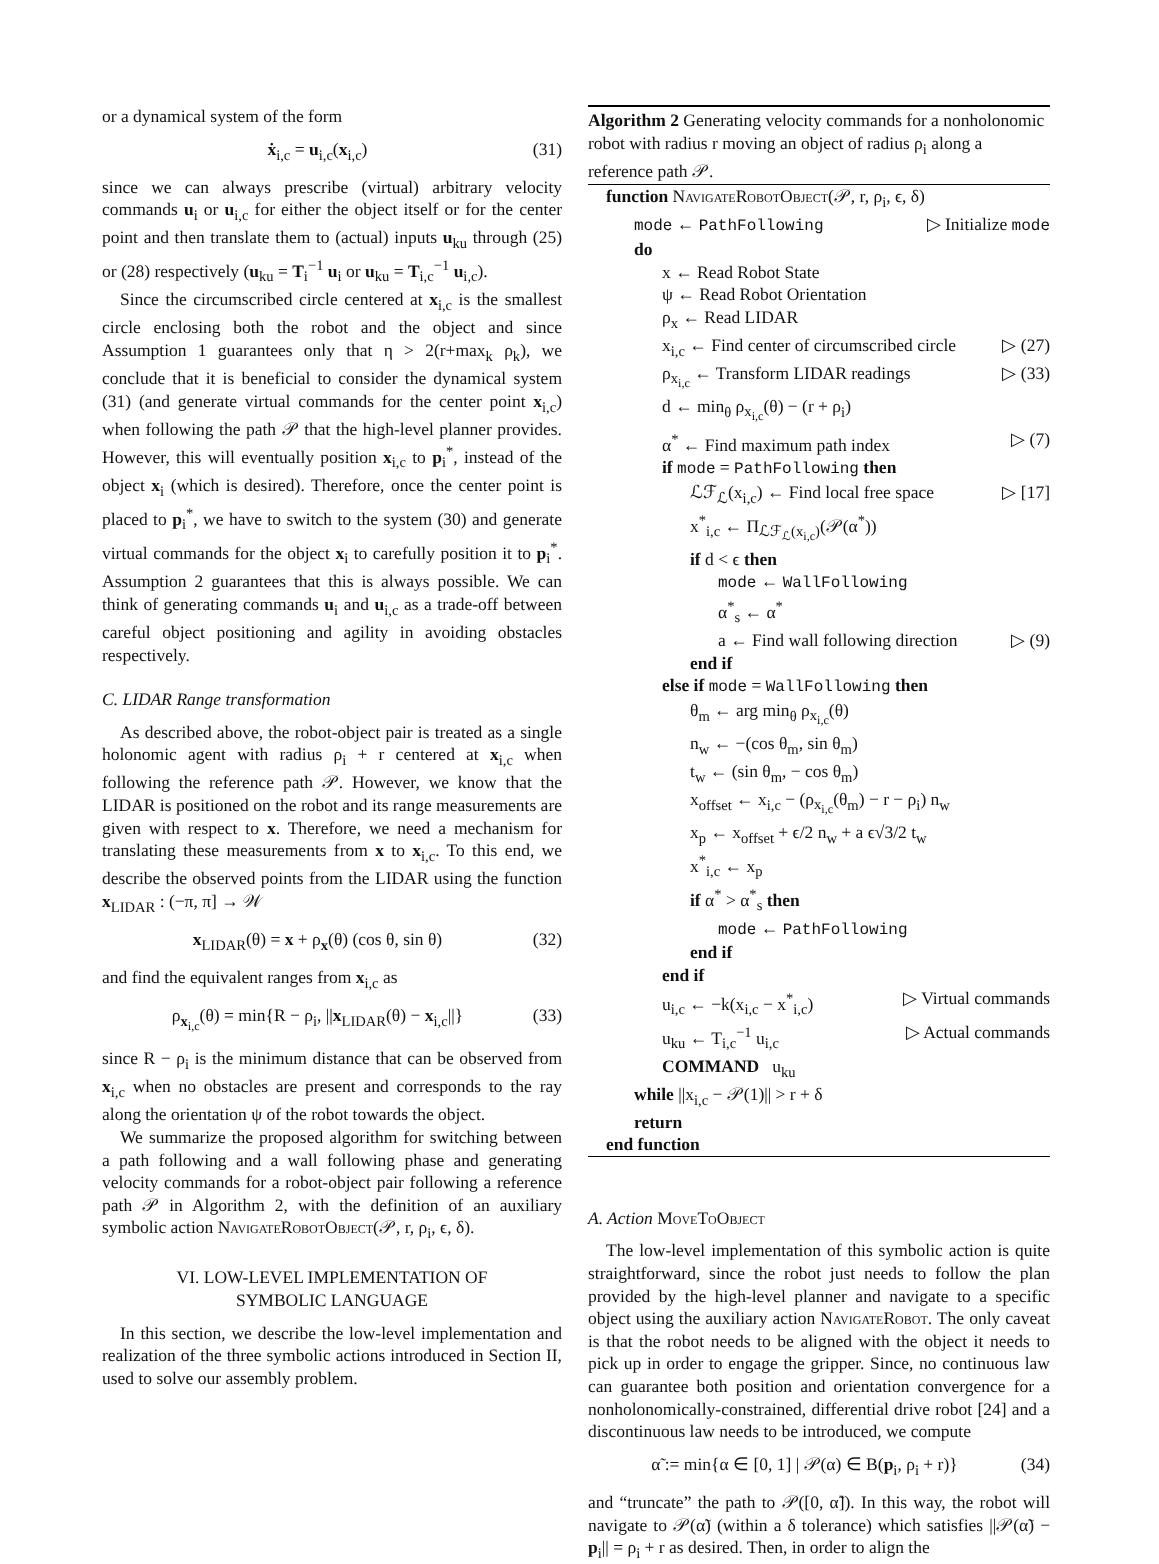or a dynamical system of the form
ẋ<sub>i,c</sub> = u<sub>i,c</sub>(x<sub>i,c</sub>) (31)
since we can always prescribe (virtual) arbitrary velocity commands u<sub>i</sub> or u<sub>i,c</sub> for either the object itself or for the center point and then translate them to (actual) inputs u<sub>ku</sub> through (25) or (28) respectively (u<sub>ku</sub> = T<sub>i</sub><sup>−1</sup> u<sub>i</sub> or u<sub>ku</sub> = T<sub>i,c</sub><sup>−1</sup> u<sub>i,c</sub>).
Since the circumscribed circle centered at x<sub>i,c</sub> is the smallest circle enclosing both the robot and the object and since Assumption 1 guarantees only that η > 2(r+max<sub>k</sub> ρ<sub>k</sub>), we conclude that it is beneficial to consider the dynamical system (31) (and generate virtual commands for the center point x<sub>i,c</sub>) when following the path 𝒫 that the high-level planner provides. However, this will eventually position x<sub>i,c</sub> to p<sub>i</sub><sup>*</sup>, instead of the object x<sub>i</sub> (which is desired). Therefore, once the center point is placed to p<sub>i</sub><sup>*</sup>, we have to switch to the system (30) and generate virtual commands for the object x<sub>i</sub> to carefully position it to p<sub>i</sub><sup>*</sup>. Assumption 2 guarantees that this is always possible. We can think of generating commands u<sub>i</sub> and u<sub>i,c</sub> as a trade-off between careful object positioning and agility in avoiding obstacles respectively.
C. LIDAR Range transformation
As described above, the robot-object pair is treated as a single holonomic agent with radius ρ<sub>i</sub> + r centered at x<sub>i,c</sub> when following the reference path 𝒫. However, we know that the LIDAR is positioned on the robot and its range measurements are given with respect to x. Therefore, we need a mechanism for translating these measurements from x to x<sub>i,c</sub>. To this end, we describe the observed points from the LIDAR using the function x<sub>LIDAR</sub> : (−π, π] → 𝒲
x<sub>LIDAR</sub>(θ) = x + ρ<sub>x</sub>(θ) (cos θ, sin θ) (32)
and find the equivalent ranges from x<sub>i,c</sub> as
ρ<sub>x<sub>i,c</sub></sub>(θ) = min{R − ρ<sub>i</sub>, ||x<sub>LIDAR</sub>(θ) − x<sub>i,c</sub>||} (33)
since R − ρ<sub>i</sub> is the minimum distance that can be observed from x<sub>i,c</sub> when no obstacles are present and corresponds to the ray along the orientation ψ of the robot towards the object.
We summarize the proposed algorithm for switching between a path following and a wall following phase and generating velocity commands for a robot-object pair following a reference path 𝒫 in Algorithm 2, with the definition of an auxiliary symbolic action NavigateRobotObject(𝒫, r, ρ<sub>i</sub>, ϵ, δ).
VI. LOW-LEVEL IMPLEMENTATION OF
SYMBOLIC LANGUAGE
In this section, we describe the low-level implementation and realization of the three symbolic actions introduced in Section II, used to solve our assembly problem.
Algorithm 2 Generating velocity commands for a nonholonomic robot with radius r moving an object of radius ρ<sub>i</sub> along a reference path 𝒫.
function NavigateRobotObject(𝒫, r, ρ<sub>i</sub>, ϵ, δ)
mode ← PathFollowing ▷ Initialize mode
do
x ← Read Robot State
ψ ← Read Robot Orientation
ρ<sub>x</sub> ← Read LIDAR
x<sub>i,c</sub> ← Find center of circumscribed circle ▷ (27)
ρ<sub>x<sub>i,c</sub></sub> ← Transform LIDAR readings ▷ (33)
d ← min<sub>θ</sub> ρ<sub>x<sub>i,c</sub></sub>(θ) − (r + ρ<sub>i</sub>)
α<sup>*</sup> ← Find maximum path index ▷ (7)
if mode = PathFollowing then
ℒℱ<sub>ℒ</sub>(x<sub>i,c</sub>) ← Find local free space ▷ [17]
x<sup>*</sup><sub>i,c</sub> ← Π<sub>ℒℱ<sub>ℒ</sub>(x<sub>i,c</sub>)</sub>(𝒫(α<sup>*</sup>))
if d < ϵ then
mode ← WallFollowing
α<sup>*</sup><sub>s</sub> ← α<sup>*</sup>
a ← Find wall following direction ▷ (9)
end if
else if mode = WallFollowing then
θ<sub>m</sub> ← arg min<sub>θ</sub> ρ<sub>x<sub>i,c</sub></sub>(θ)
n<sub>w</sub> ← −(cos θ<sub>m</sub>, sin θ<sub>m</sub>)
t<sub>w</sub> ← (sin θ<sub>m</sub>, − cos θ<sub>m</sub>)
x<sub>offset</sub> ← x<sub>i,c</sub> − (ρ<sub>x<sub>i,c</sub></sub>(θ<sub>m</sub>) − r − ρ<sub>i</sub>) n<sub>w</sub>
x<sub>p</sub> ← x<sub>offset</sub> + ϵ/2 n<sub>w</sub> + a ϵ√3/2 t<sub>w</sub>
x<sup>*</sup><sub>i,c</sub> ← x<sub>p</sub>
if α<sup>*</sup> > α<sup>*</sup><sub>s</sub> then
mode ← PathFollowing
end if
end if
u<sub>i,c</sub> ← −k(x<sub>i,c</sub> − x<sup>*</sup><sub>i,c</sub>) ▷ Virtual commands
u<sub>ku</sub> ← T<sub>i,c</sub><sup>−1</sup> u<sub>i,c</sub> ▷ Actual commands
COMMAND u<sub>ku</sub>
while ||x<sub>i,c</sub> − 𝒫(1)|| > r + δ
return
end function
A. Action MoveToObject
The low-level implementation of this symbolic action is quite straightforward, since the robot just needs to follow the plan provided by the high-level planner and navigate to a specific object using the auxiliary action NavigateRobot. The only caveat is that the robot needs to be aligned with the object it needs to pick up in order to engage the gripper. Since, no continuous law can guarantee both position and orientation convergence for a nonholonomically-constrained, differential drive robot [24] and a discontinuous law needs to be introduced, we compute
α̃ := min{α ∈ [0, 1] | 𝒫(α) ∈ B(p<sub>i</sub>, ρ<sub>i</sub> + r)} (34)
and “truncate” the path to 𝒫([0, α̃]). In this way, the robot will navigate to 𝒫(α̃) (within a δ tolerance) which satisfies ||𝒫(α̃) − p<sub>i</sub>|| = ρ<sub>i</sub> + r as desired. Then, in order to align the